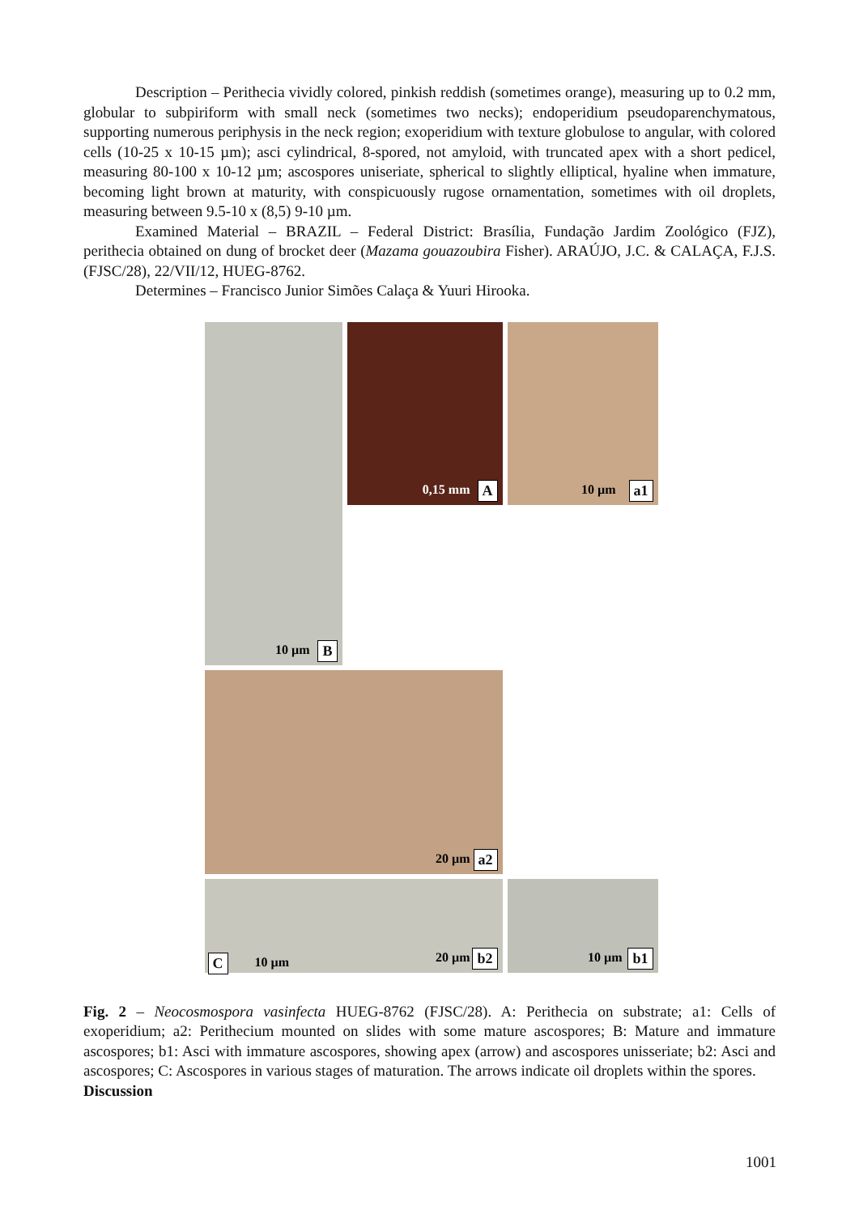Description – Perithecia vividly colored, pinkish reddish (sometimes orange), measuring up to 0.2 mm, globular to subpiriform with small neck (sometimes two necks); endoperidium pseudoparenchymatous, supporting numerous periphysis in the neck region; exoperidium with texture globulose to angular, with colored cells (10-25 x 10-15 µm); asci cylindrical, 8-spored, not amyloid, with truncated apex with a short pedicel, measuring 80-100 x 10-12 µm; ascospores uniseriate, spherical to slightly elliptical, hyaline when immature, becoming light brown at maturity, with conspicuously rugose ornamentation, sometimes with oil droplets, measuring between 9.5-10 x (8,5) 9-10 µm.
Examined Material – BRAZIL – Federal District: Brasília, Fundação Jardim Zoológico (FJZ), perithecia obtained on dung of brocket deer (Mazama gouazoubira Fisher). ARAÚJO, J.C. & CALAÇA, F.J.S. (FJSC/28), 22/VII/12, HUEG-8762.
Determines – Francisco Junior Simões Calaça & Yuuri Hirooka.
0,15 mm A
10 µm a1
10 µm B
20 µm a2
20 µm b2
10 µm b1
C 10 µm
Fig. 2 – Neocosmospora vasinfecta HUEG-8762 (FJSC/28). A: Perithecia on substrate; a1: Cells of exoperidium; a2: Perithecium mounted on slides with some mature ascospores; B: Mature and immature ascospores; b1: Asci with immature ascospores, showing apex (arrow) and ascospores unisseriate; b2: Asci and ascospores; C: Ascospores in various stages of maturation. The arrows indicate oil droplets within the spores.
Discussion
1001